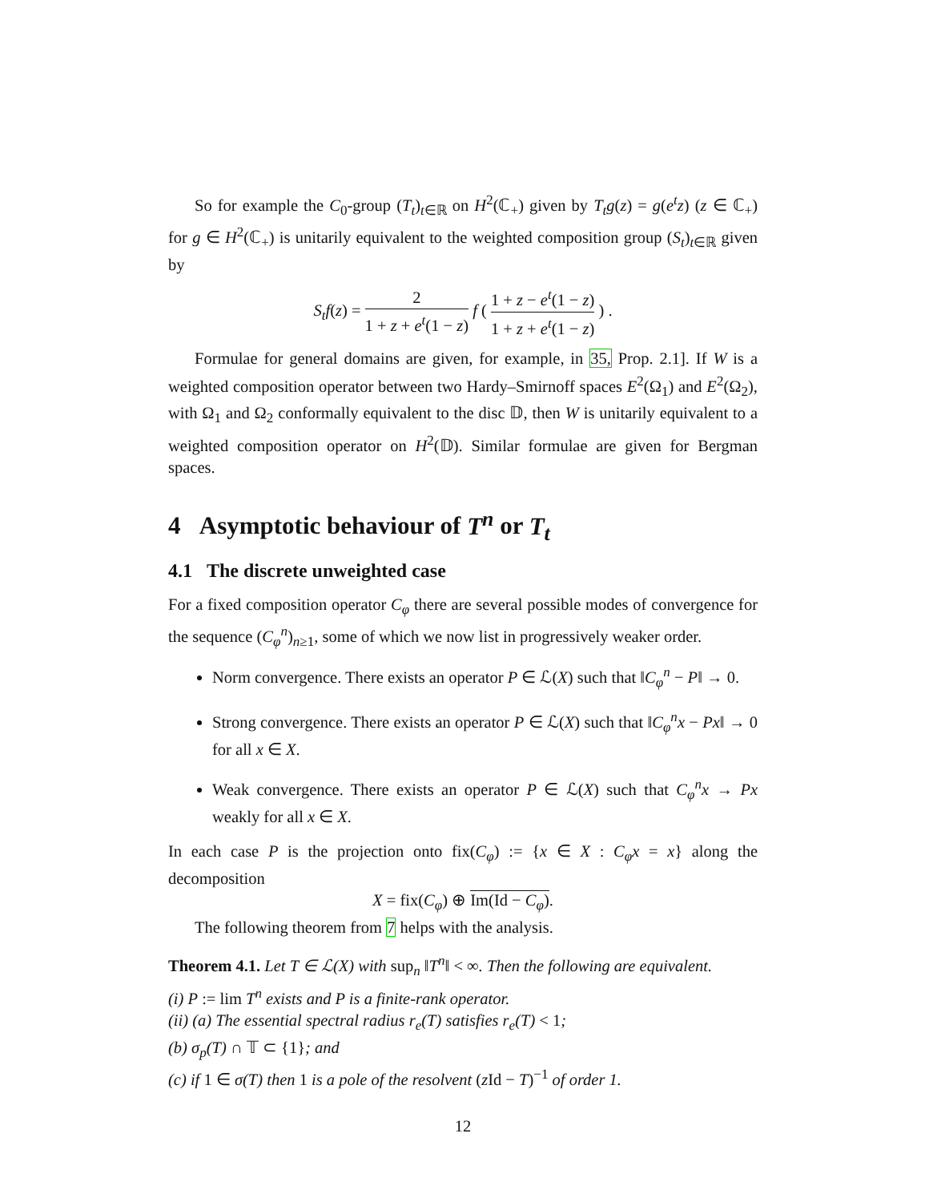So for example the C<sub>0</sub>-group (T<sub>t</sub>)<sub>t∈ℝ</sub> on H<sup>2</sup>(ℂ<sub>+</sub>) given by T<sub>t</sub>g(z) = g(e<sup>t</sup>z) (z ∈ ℂ<sub>+</sub>) for g ∈ H<sup>2</sup>(ℂ<sub>+</sub>) is unitarily equivalent to the weighted composition group (S<sub>t</sub>)<sub>t∈ℝ</sub> given by
S<sub>t</sub>f(z) = 2 1 + z + e<sup>t</sup>(1 − z) f ( 1 + z − e<sup>t</sup>(1 − z) 1 + z + e<sup>t</sup>(1 − z) ) .
Formulae for general domains are given, for example, in 35, Prop. 2.1]. If W is a weighted composition operator between two Hardy–Smirnoff spaces E<sup>2</sup>(Ω<sub>1</sub>) and E<sup>2</sup>(Ω<sub>2</sub>), with Ω<sub>1</sub> and Ω<sub>2</sub> conformally equivalent to the disc 𝔻, then W is unitarily equivalent to a weighted composition operator on H<sup>2</sup>(𝔻). Similar formulae are given for Bergman spaces.
4 Asymptotic behaviour of T<sup>n</sup> or T<sub>t</sub>
4.1 The discrete unweighted case
For a fixed composition operator C<sub>φ</sub> there are several possible modes of convergence for the sequence (C<sub>φ</sub><sup>n</sup>)<sub>n≥1</sub>, some of which we now list in progressively weaker order.
Norm convergence. There exists an operator P ∈ ℒ(X) such that ‖C<sub>φ</sub><sup>n</sup> − P‖ → 0.
Strong convergence. There exists an operator P ∈ ℒ(X) such that ‖C<sub>φ</sub><sup>n</sup>x − Px‖ → 0 for all x ∈ X.
Weak convergence. There exists an operator P ∈ ℒ(X) such that C<sub>φ</sub><sup>n</sup>x → Px weakly for all x ∈ X.
In each case P is the projection onto fix(C<sub>φ</sub>) := {x ∈ X : C<sub>φ</sub>x = x} along the decomposition
X = fix(C<sub>φ</sub>) ⊕ Im(Id − C<sub>φ</sub>).
The following theorem from 7 helps with the analysis.
Theorem 4.1. Let T ∈ ℒ(X) with sup<sub>n</sub> ‖T<sup>n</sup>‖ < ∞. Then the following are equivalent.
(i) P := lim T<sup>n</sup> exists and P is a finite-rank operator.
(ii) (a) The essential spectral radius r<sub>e</sub>(T) satisfies r<sub>e</sub>(T) < 1;
(b) σ<sub>p</sub>(T) ∩ 𝕋 ⊂ {1}; and
(c) if 1 ∈ σ(T) then 1 is a pole of the resolvent (z Id − T)<sup>−1</sup> of order 1.
12